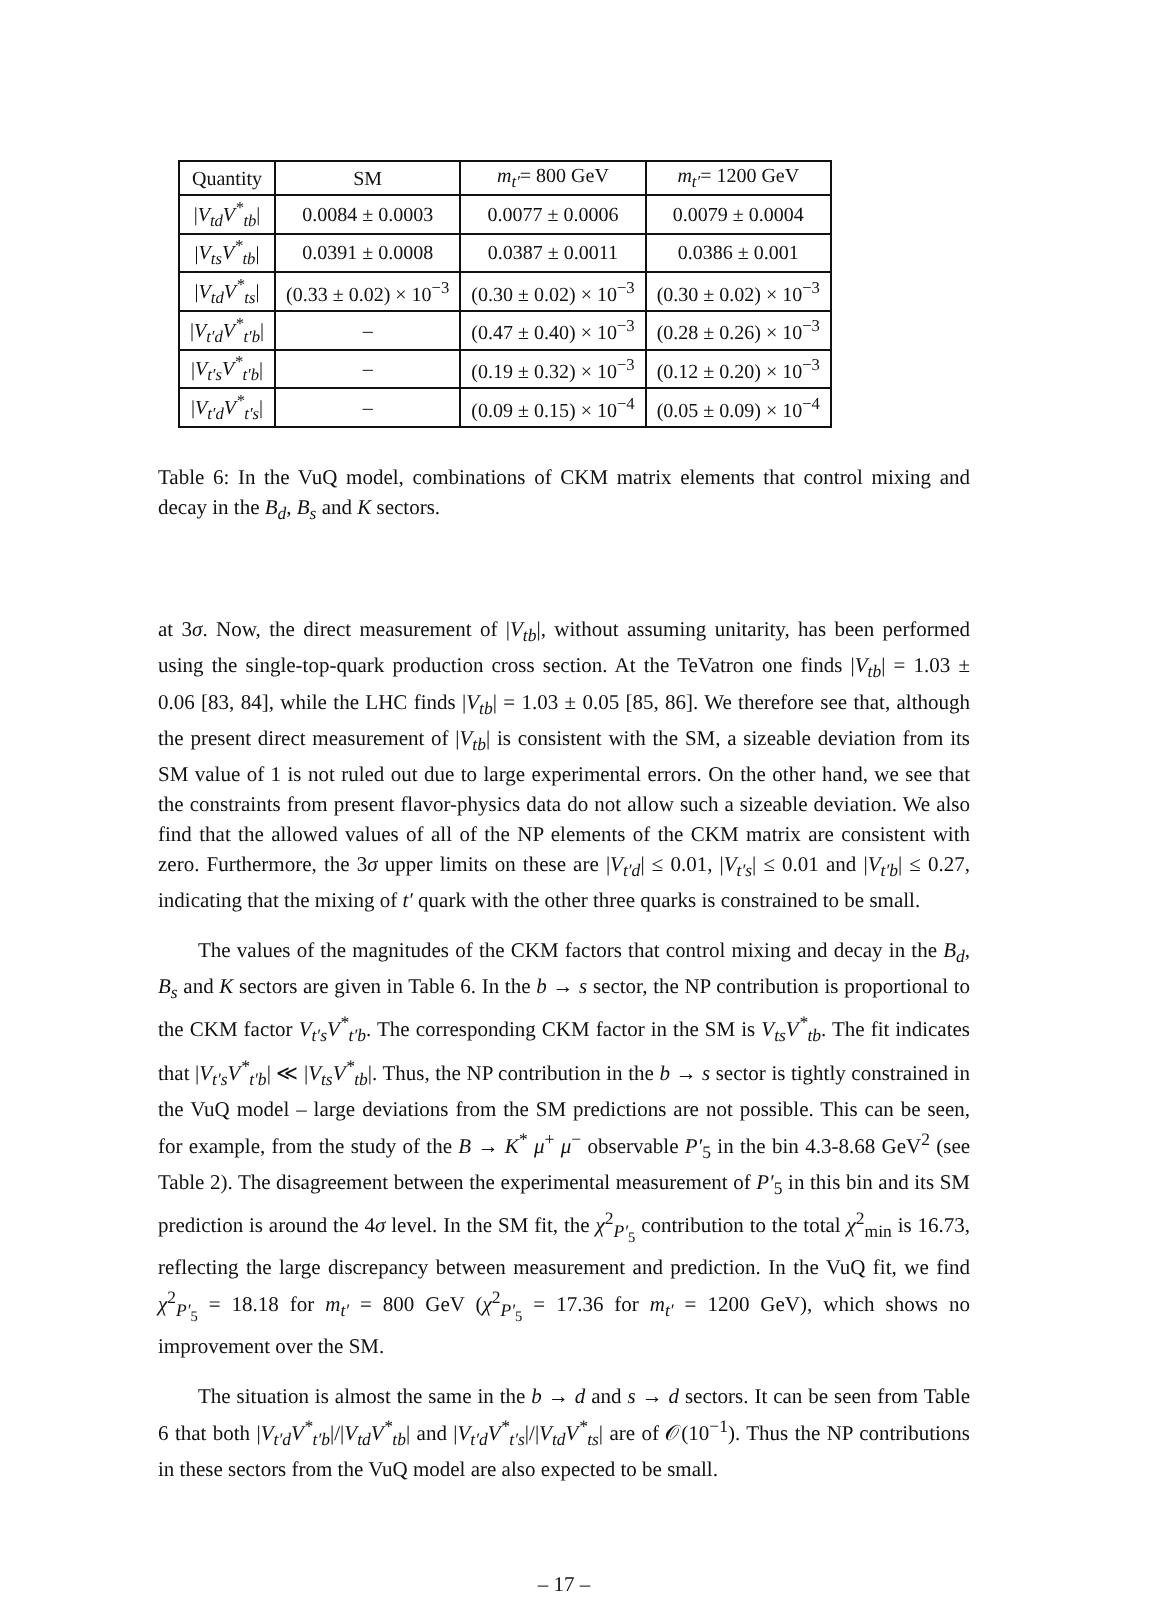| Quantity | SM | m<sub>t′</sub> = 800 GeV | m<sub>t′</sub> = 1200 GeV |
| --- | --- | --- | --- |
| / V<sub>td</sub>V<sup>*</sup><sub>tb</sub> / | 0.0084 ± 0.0003 | 0.0077 ± 0.0006 | 0.0079 ± 0.0004 |
| / V<sub>ts</sub>V<sup>*</sup><sub>tb</sub> / | 0.0391 ± 0.0008 | 0.0387 ± 0.0011 | 0.0386 ± 0.001 |
| / V<sub>td</sub>V<sup>*</sup><sub>ts</sub> / | (0.33 ± 0.02) × 10<sup>−3</sup> | (0.30 ± 0.02) × 10<sup>−3</sup> | (0.30 ± 0.02) × 10<sup>−3</sup> |
| / V<sub>t′d</sub>V<sup>*</sup><sub>t′b</sub> / | – | (0.47 ± 0.40) × 10<sup>−3</sup> | (0.28 ± 0.26) × 10<sup>−3</sup> |
| / V<sub>t′s</sub>V<sup>*</sup><sub>t′b</sub> / | – | (0.19 ± 0.32) × 10<sup>−3</sup> | (0.12 ± 0.20) × 10<sup>−3</sup> |
| / V<sub>t′d</sub>V<sup>*</sup><sub>t′s</sub> / | – | (0.09 ± 0.15) × 10<sup>−4</sup> | (0.05 ± 0.09) × 10<sup>−4</sup> |
Table 6: In the VuQ model, combinations of CKM matrix elements that control mixing and decay in the B<sub>d</sub>, B<sub>s</sub> and K sectors.
at 3σ. Now, the direct measurement of |V<sub>tb</sub>|, without assuming unitarity, has been performed using the single-top-quark production cross section. At the TeVatron one finds |V<sub>tb</sub>| = 1.03 ± 0.06 [83, 84], while the LHC finds |V<sub>tb</sub>| = 1.03 ± 0.05 [85, 86]. We therefore see that, although the present direct measurement of |V<sub>tb</sub>| is consistent with the SM, a sizeable deviation from its SM value of 1 is not ruled out due to large experimental errors. On the other hand, we see that the constraints from present flavor-physics data do not allow such a sizeable deviation. We also find that the allowed values of all of the NP elements of the CKM matrix are consistent with zero. Furthermore, the 3σ upper limits on these are |V<sub>t′d</sub>| ≤ 0.01, |V<sub>t′s</sub>| ≤ 0.01 and |V<sub>t′b</sub>| ≤ 0.27, indicating that the mixing of t′ quark with the other three quarks is constrained to be small.
The values of the magnitudes of the CKM factors that control mixing and decay in the B<sub>d</sub>, B<sub>s</sub> and K sectors are given in Table 6. In the b → s sector, the NP contribution is proportional to the CKM factor V<sub>t′s</sub>V<sup>*</sup><sub>t′b</sub>. The corresponding CKM factor in the SM is V<sub>ts</sub>V<sup>*</sup><sub>tb</sub>. The fit indicates that |V<sub>t′s</sub>V<sup>*</sup><sub>t′b</sub>| ≪ |V<sub>ts</sub>V<sup>*</sup><sub>tb</sub>|. Thus, the NP contribution in the b → s sector is tightly constrained in the VuQ model – large deviations from the SM predictions are not possible. This can be seen, for example, from the study of the B → K<sup>*</sup> μ<sup>+</sup> μ<sup>−</sup> observable P′<sub>5</sub> in the bin 4.3-8.68 GeV<sup>2</sup> (see Table 2). The disagreement between the experimental measurement of P′<sub>5</sub> in this bin and its SM prediction is around the 4σ level. In the SM fit, the χ<sup>2</sup><sub>P′<sub>5</sub></sub> contribution to the total χ<sup>2</sup><sub>min</sub> is 16.73, reflecting the large discrepancy between measurement and prediction. In the VuQ fit, we find χ<sup>2</sup><sub>P′<sub>5</sub></sub> = 18.18 for m<sub>t′</sub> = 800 GeV (χ<sup>2</sup><sub>P′<sub>5</sub></sub> = 17.36 for m<sub>t′</sub> = 1200 GeV), which shows no improvement over the SM.
The situation is almost the same in the b → d and s → d sectors. It can be seen from Table 6 that both |V<sub>t′d</sub>V<sup>*</sup><sub>t′b</sub>|/|V<sub>td</sub>V<sup>*</sup><sub>tb</sub>| and |V<sub>t′d</sub>V<sup>*</sup><sub>t′s</sub>|/|V<sub>td</sub>V<sup>*</sup><sub>ts</sub>| are of 𝒪(10<sup>−1</sup>). Thus the NP contributions in these sectors from the VuQ model are also expected to be small.
– 17 –